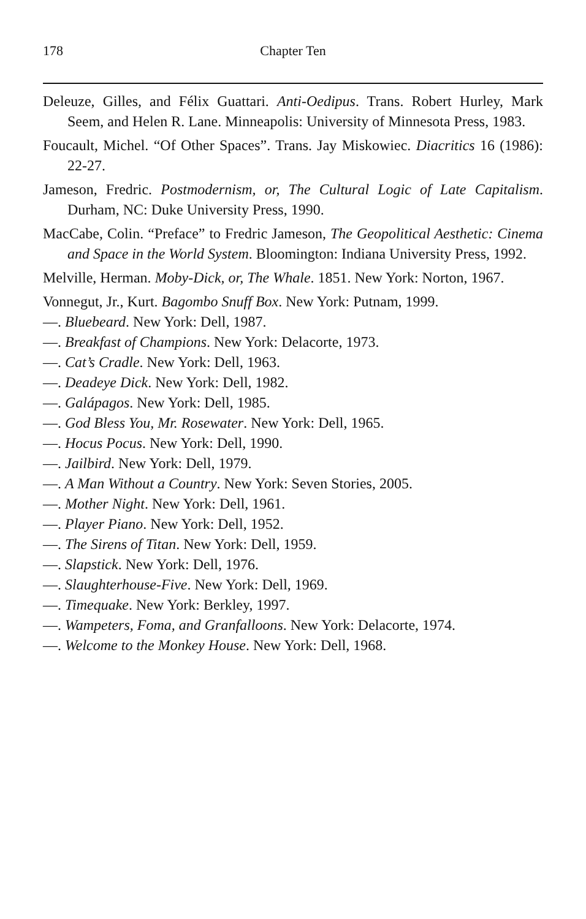178
Chapter Ten
Deleuze, Gilles, and Félix Guattari. Anti-Oedipus. Trans. Robert Hurley, Mark Seem, and Helen R. Lane. Minneapolis: University of Minnesota Press, 1983.
Foucault, Michel. “Of Other Spaces”. Trans. Jay Miskowiec. Diacritics 16 (1986): 22-27.
Jameson, Fredric. Postmodernism, or, The Cultural Logic of Late Capitalism. Durham, NC: Duke University Press, 1990.
MacCabe, Colin. “Preface” to Fredric Jameson, The Geopolitical Aesthetic: Cinema and Space in the World System. Bloomington: Indiana University Press, 1992.
Melville, Herman. Moby-Dick, or, The Whale. 1851. New York: Norton, 1967.
Vonnegut, Jr., Kurt. Bagombo Snuff Box. New York: Putnam, 1999.
—. Bluebeard. New York: Dell, 1987.
—. Breakfast of Champions. New York: Delacorte, 1973.
—. Cat’s Cradle. New York: Dell, 1963.
—. Deadeye Dick. New York: Dell, 1982.
—. Galápagos. New York: Dell, 1985.
—. God Bless You, Mr. Rosewater. New York: Dell, 1965.
—. Hocus Pocus. New York: Dell, 1990.
—. Jailbird. New York: Dell, 1979.
—. A Man Without a Country. New York: Seven Stories, 2005.
—. Mother Night. New York: Dell, 1961.
—. Player Piano. New York: Dell, 1952.
—. The Sirens of Titan. New York: Dell, 1959.
—. Slapstick. New York: Dell, 1976.
—. Slaughterhouse-Five. New York: Dell, 1969.
—. Timequake. New York: Berkley, 1997.
—. Wampeters, Foma, and Granfalloons. New York: Delacorte, 1974.
—. Welcome to the Monkey House. New York: Dell, 1968.